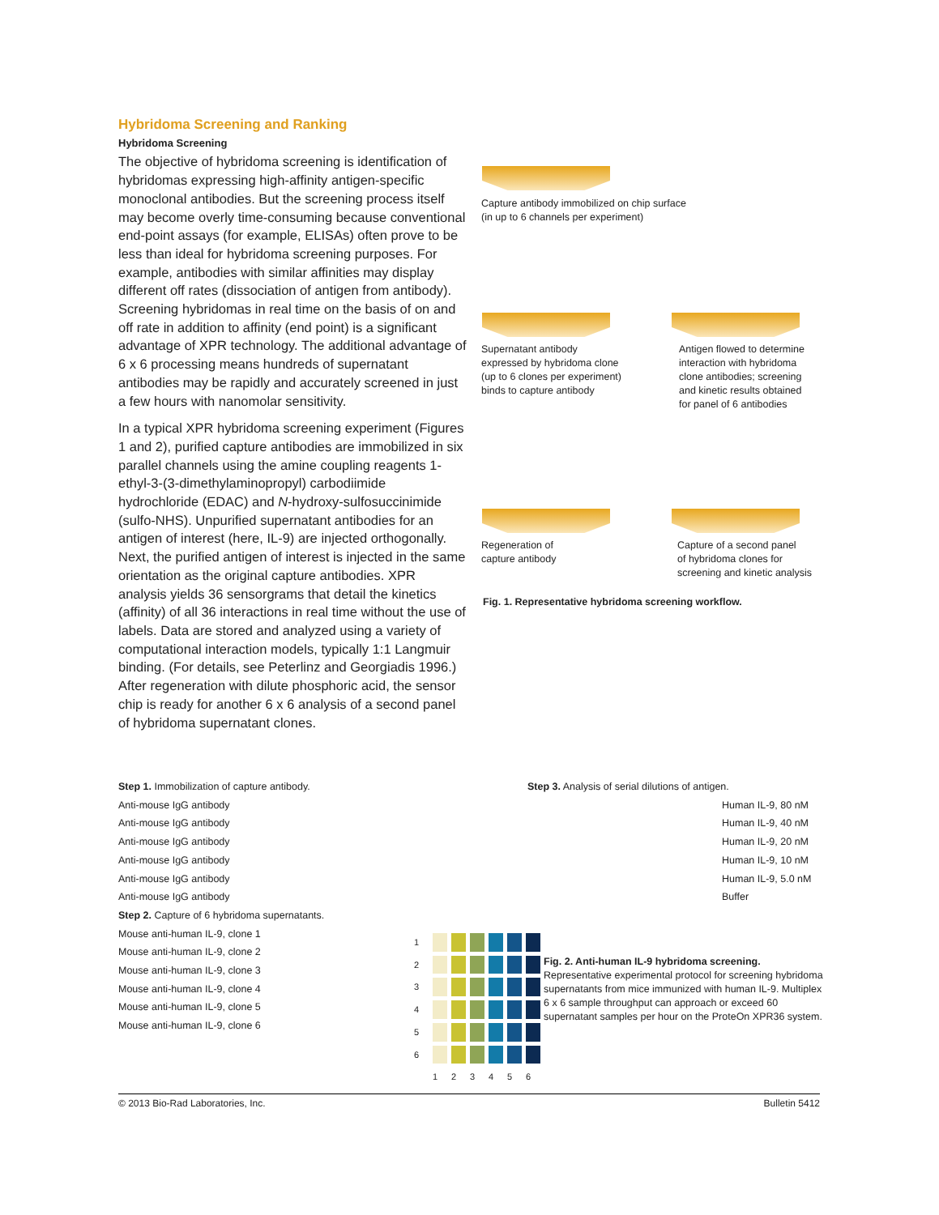Hybridoma Screening and Ranking
Hybridoma Screening
The objective of hybridoma screening is identification of hybridomas expressing high-affinity antigen-specific monoclonal antibodies. But the screening process itself may become overly time-consuming because conventional end-point assays (for example, ELISAs) often prove to be less than ideal for hybridoma screening purposes. For example, antibodies with similar affinities may display different off rates (dissociation of antigen from antibody). Screening hybridomas in real time on the basis of on and off rate in addition to affinity (end point) is a significant advantage of XPR technology. The additional advantage of 6 x 6 processing means hundreds of supernatant antibodies may be rapidly and accurately screened in just a few hours with nanomolar sensitivity.
In a typical XPR hybridoma screening experiment (Figures 1 and 2), purified capture antibodies are immobilized in six parallel channels using the amine coupling reagents 1-ethyl-3-(3-dimethylaminopropyl) carbodiimide hydrochloride (EDAC) and N-hydroxy-sulfosuccinimide (sulfo-NHS). Unpurified supernatant antibodies for an antigen of interest (here, IL-9) are injected orthogonally. Next, the purified antigen of interest is injected in the same orientation as the original capture antibodies. XPR analysis yields 36 sensorgrams that detail the kinetics (affinity) of all 36 interactions in real time without the use of labels. Data are stored and analyzed using a variety of computational interaction models, typically 1:1 Langmuir binding. (For details, see Peterlinz and Georgiadis 1996.) After regeneration with dilute phosphoric acid, the sensor chip is ready for another 6 x 6 analysis of a second panel of hybridoma supernatant clones.
Capture antibody immobilized on chip surface
(in up to 6 channels per experiment)
Supernatant antibody
expressed by hybridoma clone
(up to 6 clones per experiment)
binds to capture antibody
Antigen flowed to determine
interaction with hybridoma
clone antibodies; screening
and kinetic results obtained
for panel of 6 antibodies
Regeneration of
capture antibody
Capture of a second panel
of hybridoma clones for
screening and kinetic analysis
Fig. 1. Representative hybridoma screening workflow.
Step 1. Immobilization of capture antibody.
Anti-mouse IgG antibody
Anti-mouse IgG antibody
Anti-mouse IgG antibody
Anti-mouse IgG antibody
Anti-mouse IgG antibody
Anti-mouse IgG antibody
Step 2. Capture of 6 hybridoma supernatants.
Mouse anti-human IL-9, clone 1
Mouse anti-human IL-9, clone 2
Mouse anti-human IL-9, clone 3
Mouse anti-human IL-9, clone 4
Mouse anti-human IL-9, clone 5
Mouse anti-human IL-9, clone 6
Step 3. Analysis of serial dilutions of antigen.
Human IL-9, 80 nM
Human IL-9, 40 nM
Human IL-9, 20 nM
Human IL-9, 10 nM
Human IL-9, 5.0 nM
Buffer
Fig. 2. Anti-human IL-9 hybridoma screening.
Representative experimental protocol for screening hybridoma supernatants from mice immunized with human IL-9. Multiplex 6 x 6 sample throughput can approach or exceed 60 supernatant samples per hour on the ProteOn XPR36 system.
| 1 | | | | | | |
| 2 | | | | | | |
| 3 | | | | | | |
| 4 | | | | | | |
| 5 | | | | | | |
| 6 | | | | | | |
| | 1 | 2 | 3 | 4 | 5 | 6 |
© 2013 Bio-Rad Laboratories, Inc. Bulletin 5412